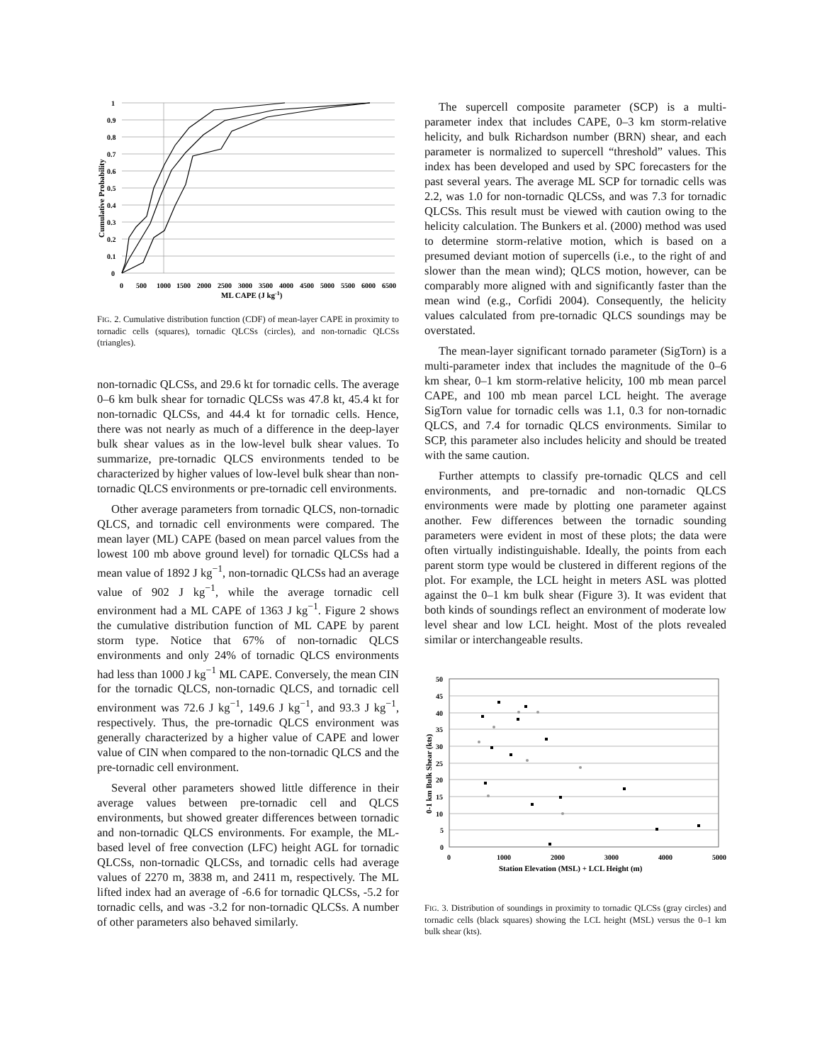1
0.9
0.8
0.7
0.6
0.5
0.4
0.3
0.2
0.1
0
0
500
1000
1500
2000
2500
3000
3500
4000
4500
5000
5500
6000
6500
ML CAPE (J kg-1)
Cumulative Probability
FIG. 2. Cumulative distribution function (CDF) of mean-layer CAPE in proximity to tornadic cells (squares), tornadic QLCSs (circles), and non-tornadic QLCSs (triangles).
non-tornadic QLCSs, and 29.6 kt for tornadic cells. The average 0–6 km bulk shear for tornadic QLCSs was 47.8 kt, 45.4 kt for non-tornadic QLCSs, and 44.4 kt for tornadic cells. Hence, there was not nearly as much of a difference in the deep-layer bulk shear values as in the low-level bulk shear values. To summarize, pre-tornadic QLCS environments tended to be characterized by higher values of low-level bulk shear than non-tornadic QLCS environments or pre-tornadic cell environments.
Other average parameters from tornadic QLCS, non-tornadic QLCS, and tornadic cell environments were compared. The mean layer (ML) CAPE (based on mean parcel values from the lowest 100 mb above ground level) for tornadic QLCSs had a mean value of 1892 J kg<sup>−1</sup>, non-tornadic QLCSs had an average value of 902 J kg<sup>−1</sup>, while the average tornadic cell environment had a ML CAPE of 1363 J kg<sup>−1</sup>. Figure 2 shows the cumulative distribution function of ML CAPE by parent storm type. Notice that 67% of non-tornadic QLCS environments and only 24% of tornadic QLCS environments had less than 1000 J kg<sup>−1</sup> ML CAPE. Conversely, the mean CIN for the tornadic QLCS, non-tornadic QLCS, and tornadic cell environment was 72.6 J kg<sup>−1</sup>, 149.6 J kg<sup>−1</sup>, and 93.3 J kg<sup>−1</sup>, respectively. Thus, the pre-tornadic QLCS environment was generally characterized by a higher value of CAPE and lower value of CIN when compared to the non-tornadic QLCS and the pre-tornadic cell environment.
Several other parameters showed little difference in their average values between pre-tornadic cell and QLCS environments, but showed greater differences between tornadic and non-tornadic QLCS environments. For example, the ML-based level of free convection (LFC) height AGL for tornadic QLCSs, non-tornadic QLCSs, and tornadic cells had average values of 2270 m, 3838 m, and 2411 m, respectively. The ML lifted index had an average of -6.6 for tornadic QLCSs, -5.2 for tornadic cells, and was -3.2 for non-tornadic QLCSs. A number of other parameters also behaved similarly.
The supercell composite parameter (SCP) is a multi-parameter index that includes CAPE, 0–3 km storm-relative helicity, and bulk Richardson number (BRN) shear, and each parameter is normalized to supercell “threshold” values. This index has been developed and used by SPC forecasters for the past several years. The average ML SCP for tornadic cells was 2.2, was 1.0 for non-tornadic QLCSs, and was 7.3 for tornadic QLCSs. This result must be viewed with caution owing to the helicity calculation. The Bunkers et al. (2000) method was used to determine storm-relative motion, which is based on a presumed deviant motion of supercells (i.e., to the right of and slower than the mean wind); QLCS motion, however, can be comparably more aligned with and significantly faster than the mean wind (e.g., Corfidi 2004). Consequently, the helicity values calculated from pre-tornadic QLCS soundings may be overstated.
The mean-layer significant tornado parameter (SigTorn) is a multi-parameter index that includes the magnitude of the 0–6 km shear, 0–1 km storm-relative helicity, 100 mb mean parcel CAPE, and 100 mb mean parcel LCL height. The average SigTorn value for tornadic cells was 1.1, 0.3 for non-tornadic QLCS, and 7.4 for tornadic QLCS environments. Similar to SCP, this parameter also includes helicity and should be treated with the same caution.
Further attempts to classify pre-tornadic QLCS and cell environments, and pre-tornadic and non-tornadic QLCS environments were made by plotting one parameter against another. Few differences between the tornadic sounding parameters were evident in most of these plots; the data were often virtually indistinguishable. Ideally, the points from each parent storm type would be clustered in different regions of the plot. For example, the LCL height in meters ASL was plotted against the 0–1 km bulk shear (Figure 3). It was evident that both kinds of soundings reflect an environment of moderate low level shear and low LCL height. Most of the plots revealed similar or interchangeable results.
50
45
40
35
30
25
20
15
10
5
0
0
1000
2000
3000
4000
5000
Station Elevation (MSL) + LCL Height (m)
0-1 km Bulk Shear (kts)
FIG. 3. Distribution of soundings in proximity to tornadic QLCSs (gray circles) and tornadic cells (black squares) showing the LCL height (MSL) versus the 0–1 km bulk shear (kts).